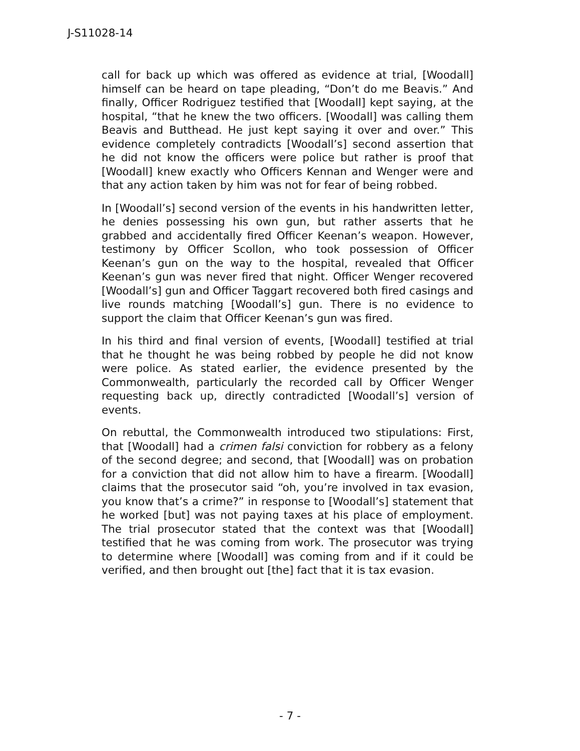J-S11028-14
call for back up which was offered as evidence at trial, [Woodall] himself can be heard on tape pleading, “Don’t do me Beavis.” And finally, Officer Rodriguez testified that [Woodall] kept saying, at the hospital, “that he knew the two officers. [Woodall] was calling them Beavis and Butthead. He just kept saying it over and over.” This evidence completely contradicts [Woodall’s] second assertion that he did not know the officers were police but rather is proof that [Woodall] knew exactly who Officers Kennan and Wenger were and that any action taken by him was not for fear of being robbed.
In [Woodall’s] second version of the events in his handwritten letter, he denies possessing his own gun, but rather asserts that he grabbed and accidentally fired Officer Keenan’s weapon. However, testimony by Officer Scollon, who took possession of Officer Keenan’s gun on the way to the hospital, revealed that Officer Keenan’s gun was never fired that night. Officer Wenger recovered [Woodall’s] gun and Officer Taggart recovered both fired casings and live rounds matching [Woodall’s] gun. There is no evidence to support the claim that Officer Keenan’s gun was fired.
In his third and final version of events, [Woodall] testified at trial that he thought he was being robbed by people he did not know were police. As stated earlier, the evidence presented by the Commonwealth, particularly the recorded call by Officer Wenger requesting back up, directly contradicted [Woodall’s] version of events.
On rebuttal, the Commonwealth introduced two stipulations: First, that [Woodall] had a crimen falsi conviction for robbery as a felony of the second degree; and second, that [Woodall] was on probation for a conviction that did not allow him to have a firearm. [Woodall] claims that the prosecutor said “oh, you’re involved in tax evasion, you know that’s a crime?” in response to [Woodall’s] statement that he worked [but] was not paying taxes at his place of employment. The trial prosecutor stated that the context was that [Woodall] testified that he was coming from work. The prosecutor was trying to determine where [Woodall] was coming from and if it could be verified, and then brought out [the] fact that it is tax evasion.
- 7 -